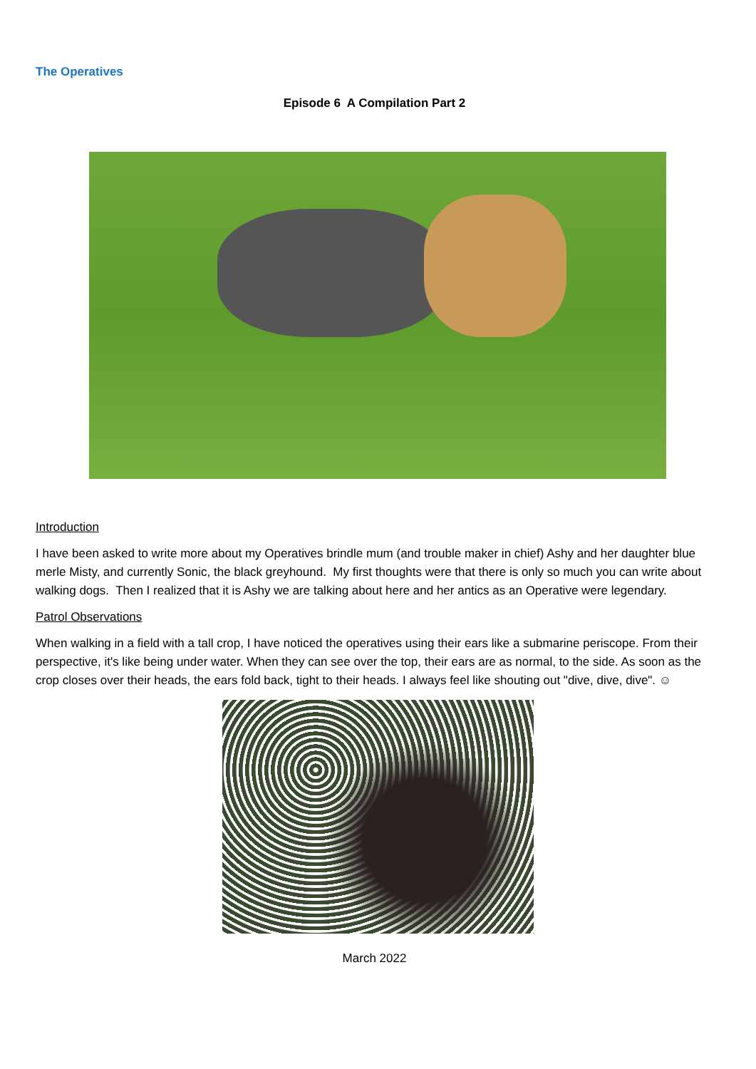The Operatives
Episode 6 A Compilation Part 2
Introduction
I have been asked to write more about my Operatives brindle mum (and trouble maker in chief) Ashy and her daughter blue merle Misty, and currently Sonic, the black greyhound. My first thoughts were that there is only so much you can write about walking dogs. Then I realized that it is Ashy we are talking about here and her antics as an Operative were legendary.
Patrol Observations
When walking in a field with a tall crop, I have noticed the operatives using their ears like a submarine periscope. From their perspective, it's like being under water. When they can see over the top, their ears are as normal, to the side. As soon as the crop closes over their heads, the ears fold back, tight to their heads. I always feel like shouting out "dive, dive, dive". ☺
March 2022